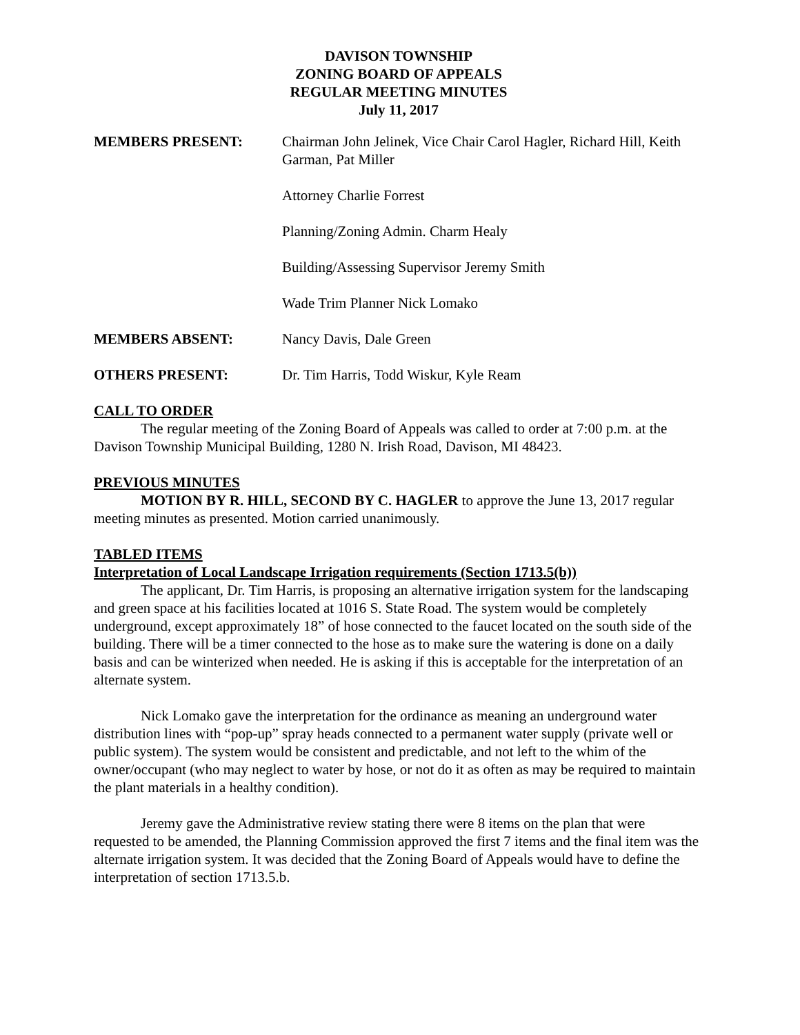DAVISON TOWNSHIP
ZONING BOARD OF APPEALS
REGULAR MEETING MINUTES
July 11, 2017
MEMBERS PRESENT: Chairman John Jelinek, Vice Chair Carol Hagler, Richard Hill, Keith Garman, Pat Miller
Attorney Charlie Forrest
Planning/Zoning Admin. Charm Healy
Building/Assessing Supervisor Jeremy Smith
Wade Trim Planner Nick Lomako
MEMBERS ABSENT: Nancy Davis, Dale Green
OTHERS PRESENT: Dr. Tim Harris, Todd Wiskur, Kyle Ream
CALL TO ORDER
The regular meeting of the Zoning Board of Appeals was called to order at 7:00 p.m. at the Davison Township Municipal Building, 1280 N. Irish Road, Davison, MI 48423.
PREVIOUS MINUTES
MOTION BY R. HILL, SECOND BY C. HAGLER to approve the June 13, 2017 regular meeting minutes as presented. Motion carried unanimously.
TABLED ITEMS
Interpretation of Local Landscape Irrigation requirements (Section 1713.5(b))
The applicant, Dr. Tim Harris, is proposing an alternative irrigation system for the landscaping and green space at his facilities located at 1016 S. State Road. The system would be completely underground, except approximately 18” of hose connected to the faucet located on the south side of the building. There will be a timer connected to the hose as to make sure the watering is done on a daily basis and can be winterized when needed. He is asking if this is acceptable for the interpretation of an alternate system.
Nick Lomako gave the interpretation for the ordinance as meaning an underground water distribution lines with “pop-up” spray heads connected to a permanent water supply (private well or public system). The system would be consistent and predictable, and not left to the whim of the owner/occupant (who may neglect to water by hose, or not do it as often as may be required to maintain the plant materials in a healthy condition).
Jeremy gave the Administrative review stating there were 8 items on the plan that were requested to be amended, the Planning Commission approved the first 7 items and the final item was the alternate irrigation system. It was decided that the Zoning Board of Appeals would have to define the interpretation of section 1713.5.b.